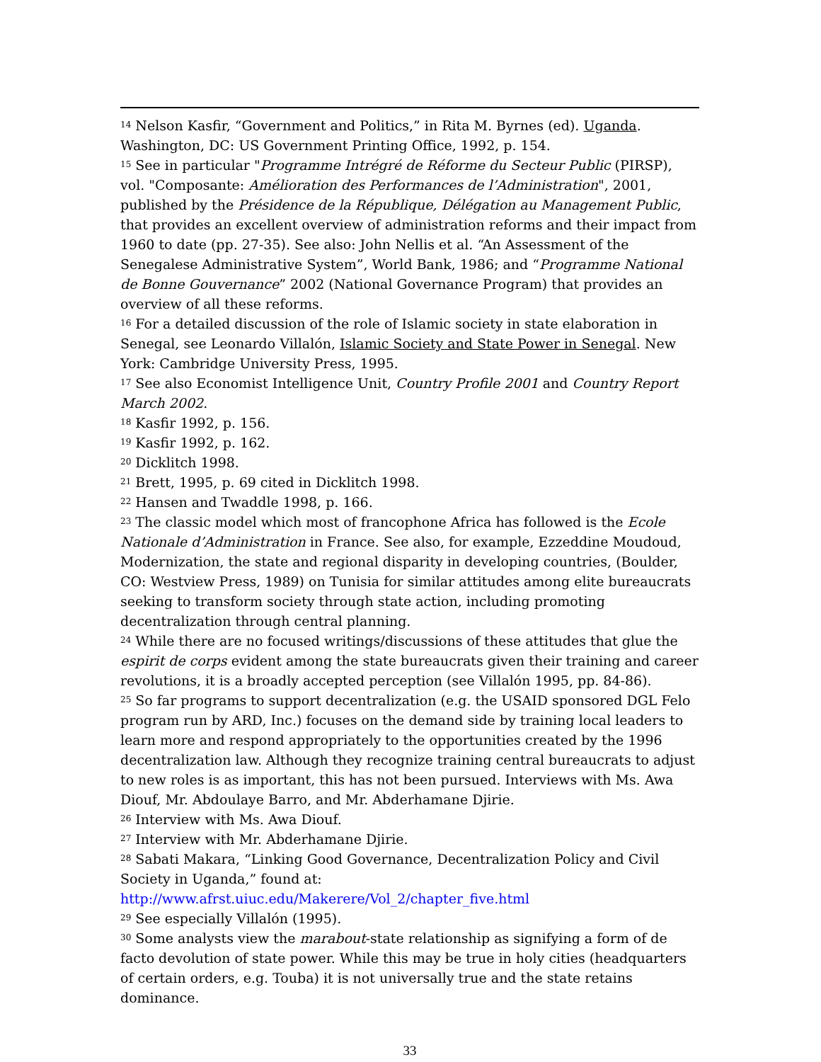<sup>14</sup> Nelson Kasfir, “Government and Politics,” in Rita M. Byrnes (ed). Uganda. Washington, DC: US Government Printing Office, 1992, p. 154.
<sup>15</sup> See in particular "Programme Intrégré de Réforme du Secteur Public (PIRSP), vol. "Composante: Amélioration des Performances de l’Administration", 2001, published by the Présidence de la République, Délégation au Management Public, that provides an excellent overview of administration reforms and their impact from 1960 to date (pp. 27-35). See also: John Nellis et al. “An Assessment of the Senegalese Administrative System”, World Bank, 1986; and “Programme National de Bonne Gouvernance” 2002 (National Governance Program) that provides an overview of all these reforms.
<sup>16</sup> For a detailed discussion of the role of Islamic society in state elaboration in Senegal, see Leonardo Villalón, Islamic Society and State Power in Senegal. New York: Cambridge University Press, 1995.
<sup>17</sup> See also Economist Intelligence Unit, Country Profile 2001 and Country Report March 2002.
<sup>18</sup> Kasfir 1992, p. 156.
<sup>19</sup> Kasfir 1992, p. 162.
<sup>20</sup> Dicklitch 1998.
<sup>21</sup> Brett, 1995, p. 69 cited in Dicklitch 1998.
<sup>22</sup> Hansen and Twaddle 1998, p. 166.
<sup>23</sup> The classic model which most of francophone Africa has followed is the Ecole Nationale d’Administration in France. See also, for example, Ezzeddine Moudoud, Modernization, the state and regional disparity in developing countries, (Boulder, CO: Westview Press, 1989) on Tunisia for similar attitudes among elite bureaucrats seeking to transform society through state action, including promoting decentralization through central planning.
<sup>24</sup> While there are no focused writings/discussions of these attitudes that glue the espirit de corps evident among the state bureaucrats given their training and career revolutions, it is a broadly accepted perception (see Villalón 1995, pp. 84-86).
<sup>25</sup> So far programs to support decentralization (e.g. the USAID sponsored DGL Felo program run by ARD, Inc.) focuses on the demand side by training local leaders to learn more and respond appropriately to the opportunities created by the 1996 decentralization law. Although they recognize training central bureaucrats to adjust to new roles is as important, this has not been pursued. Interviews with Ms. Awa Diouf, Mr. Abdoulaye Barro, and Mr. Abderhamane Djirie.
<sup>26</sup> Interview with Ms. Awa Diouf.
<sup>27</sup> Interview with Mr. Abderhamane Djirie.
<sup>28</sup> Sabati Makara, “Linking Good Governance, Decentralization Policy and Civil Society in Uganda,” found at: http://www.afrst.uiuc.edu/Makerere/Vol_2/chapter_five.html
<sup>29</sup> See especially Villalón (1995).
<sup>30</sup> Some analysts view the marabout-state relationship as signifying a form of de facto devolution of state power. While this may be true in holy cities (headquarters of certain orders, e.g. Touba) it is not universally true and the state retains dominance.
33